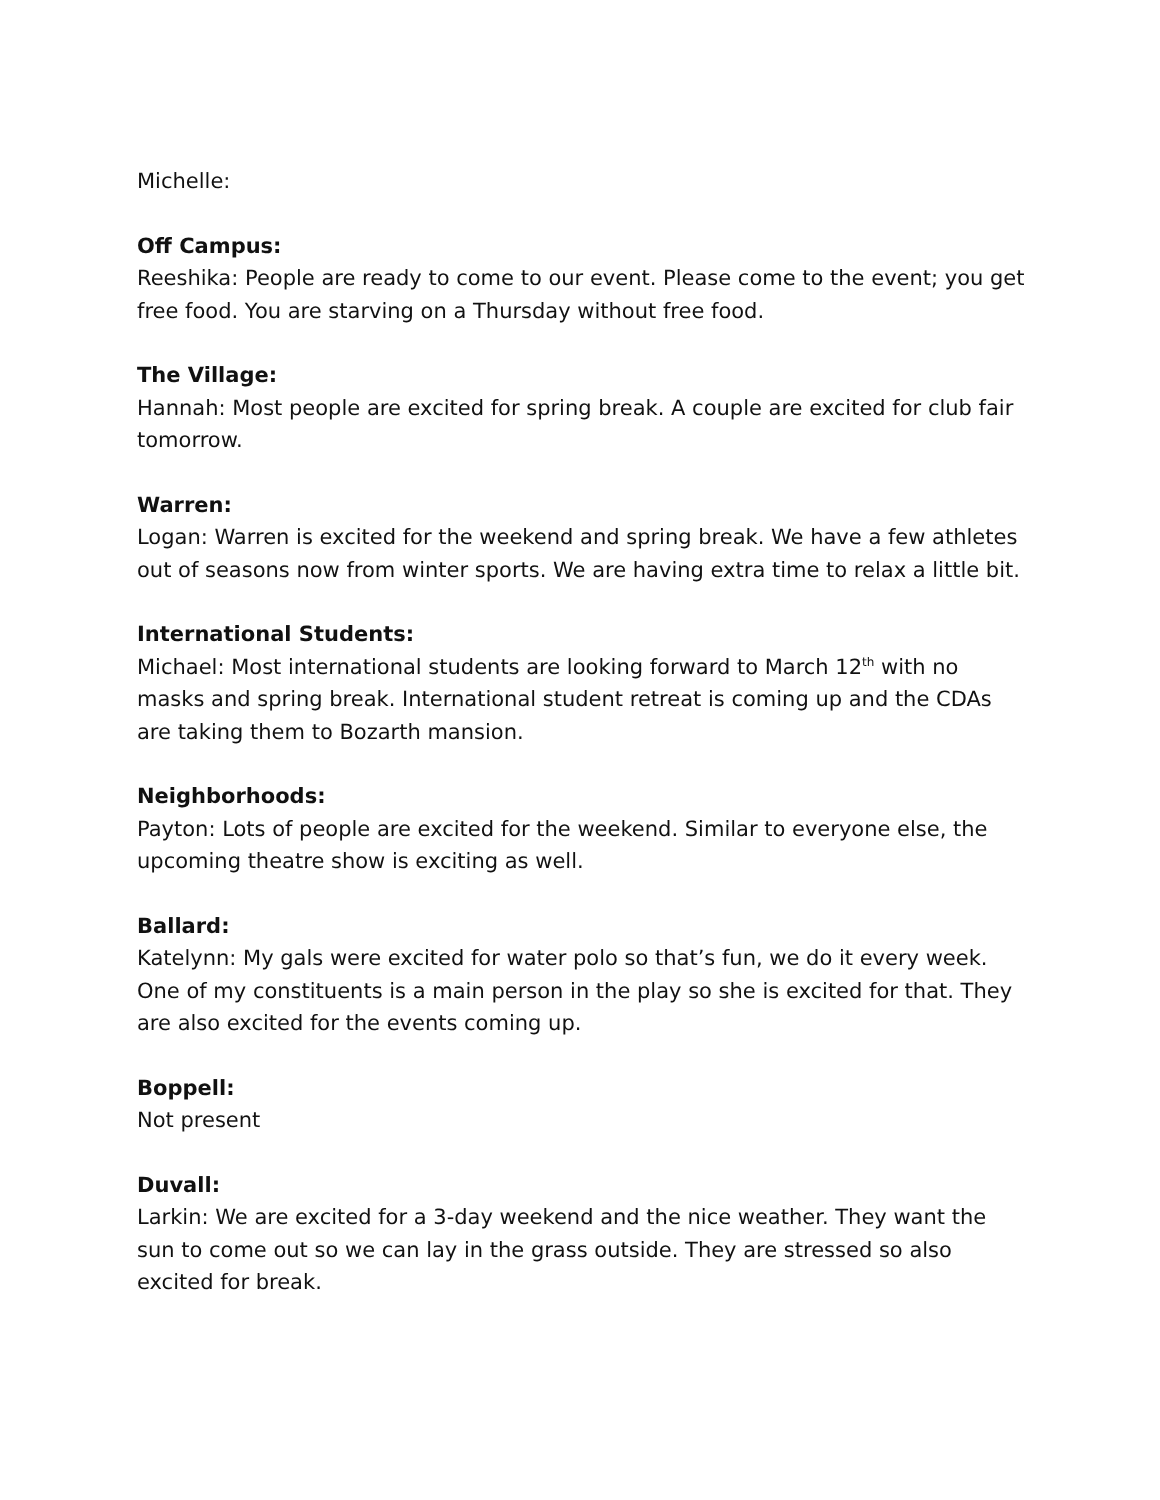Michelle:
Off Campus:
Reeshika: People are ready to come to our event. Please come to the event; you get free food. You are starving on a Thursday without free food.
The Village:
Hannah: Most people are excited for spring break. A couple are excited for club fair tomorrow.
Warren:
Logan: Warren is excited for the weekend and spring break. We have a few athletes out of seasons now from winter sports. We are having extra time to relax a little bit.
International Students:
Michael: Most international students are looking forward to March 12<sup>th</sup> with no masks and spring break. International student retreat is coming up and the CDAs are taking them to Bozarth mansion.
Neighborhoods:
Payton: Lots of people are excited for the weekend. Similar to everyone else, the upcoming theatre show is exciting as well.
Ballard:
Katelynn: My gals were excited for water polo so that’s fun, we do it every week. One of my constituents is a main person in the play so she is excited for that. They are also excited for the events coming up.
Boppell:
Not present
Duvall:
Larkin: We are excited for a 3-day weekend and the nice weather. They want the sun to come out so we can lay in the grass outside. They are stressed so also excited for break.